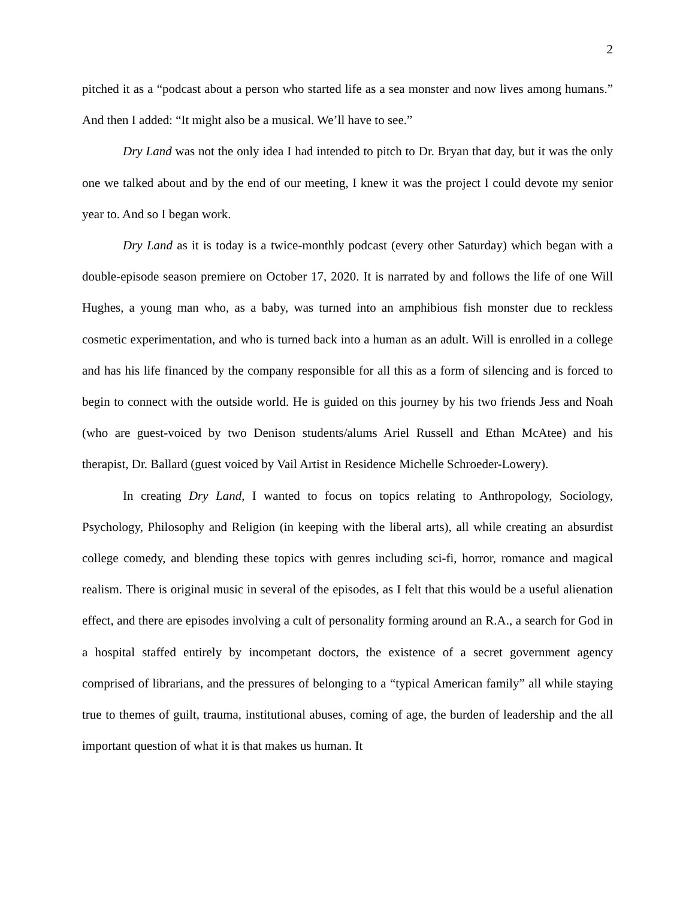2
pitched it as a “podcast about a person who started life as a sea monster and now lives among humans.” And then I added: “It might also be a musical. We’ll have to see.”
Dry Land was not the only idea I had intended to pitch to Dr. Bryan that day, but it was the only one we talked about and by the end of our meeting, I knew it was the project I could devote my senior year to. And so I began work.
Dry Land as it is today is a twice-monthly podcast (every other Saturday) which began with a double-episode season premiere on October 17, 2020. It is narrated by and follows the life of one Will Hughes, a young man who, as a baby, was turned into an amphibious fish monster due to reckless cosmetic experimentation, and who is turned back into a human as an adult. Will is enrolled in a college and has his life financed by the company responsible for all this as a form of silencing and is forced to begin to connect with the outside world. He is guided on this journey by his two friends Jess and Noah (who are guest-voiced by two Denison students/alums Ariel Russell and Ethan McAtee) and his therapist, Dr. Ballard (guest voiced by Vail Artist in Residence Michelle Schroeder-Lowery).
In creating Dry Land, I wanted to focus on topics relating to Anthropology, Sociology, Psychology, Philosophy and Religion (in keeping with the liberal arts), all while creating an absurdist college comedy, and blending these topics with genres including sci-fi, horror, romance and magical realism. There is original music in several of the episodes, as I felt that this would be a useful alienation effect, and there are episodes involving a cult of personality forming around an R.A., a search for God in a hospital staffed entirely by incompetant doctors, the existence of a secret government agency comprised of librarians, and the pressures of belonging to a “typical American family” all while staying true to themes of guilt, trauma, institutional abuses, coming of age, the burden of leadership and the all important question of what it is that makes us human. It